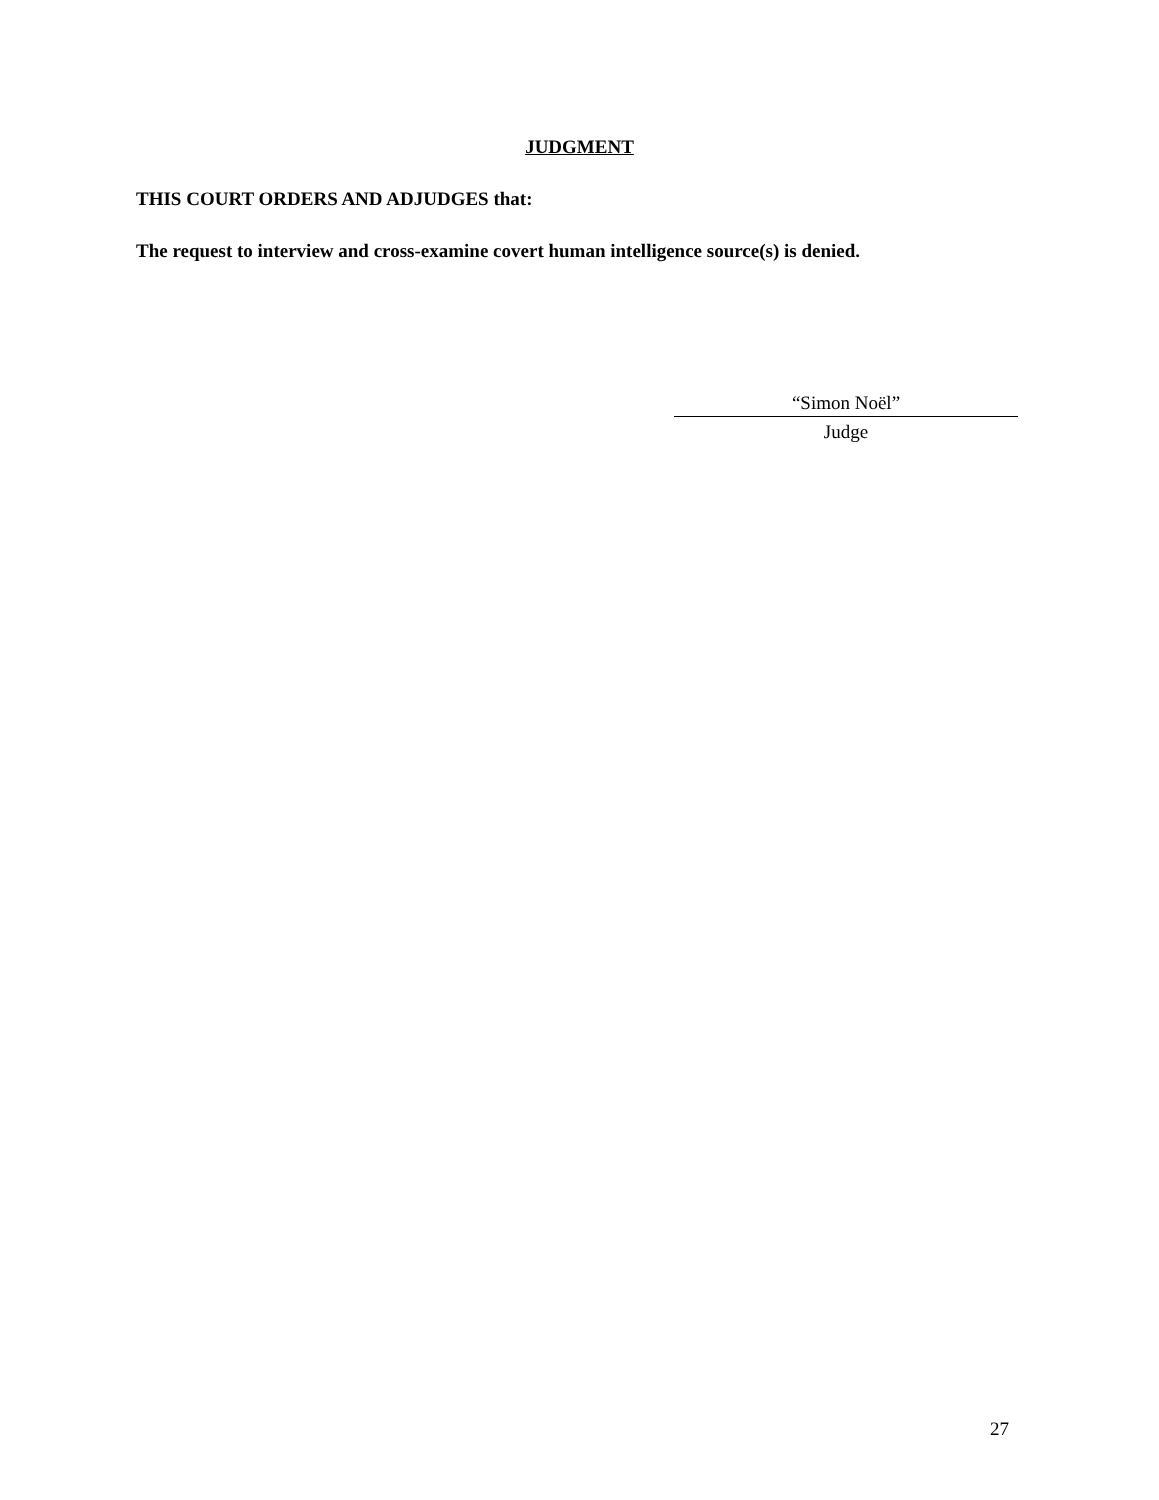JUDGMENT
THIS COURT ORDERS AND ADJUDGES that:
The request to interview and cross-examine covert human intelligence source(s) is denied.
“Simon Noël”
Judge
27